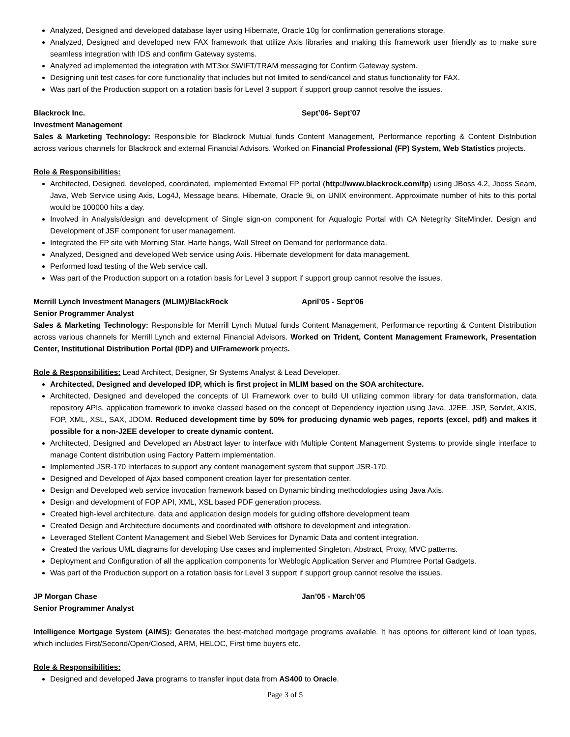Analyzed, Designed and developed database layer using Hibernate, Oracle 10g for confirmation generations storage.
Analyzed, Designed and developed new FAX framework that utilize Axis libraries and making this framework user friendly as to make sure seamless integration with IDS and confirm Gateway systems.
Analyzed ad implemented the integration with MT3xx SWIFT/TRAM messaging for Confirm Gateway system.
Designing unit test cases for core functionality that includes but not limited to send/cancel and status functionality for FAX.
Was part of the Production support on a rotation basis for Level 3 support if support group cannot resolve the issues.
Blackrock Inc. Sept’06- Sept’07
Investment Management
Sales & Marketing Technology: Responsible for Blackrock Mutual funds Content Management, Performance reporting & Content Distribution across various channels for Blackrock and external Financial Advisors. Worked on Financial Professional (FP) System, Web Statistics projects.
Role & Responsibilities:
Architected, Designed, developed, coordinated, implemented External FP portal (http://www.blackrock.com/fp) using JBoss 4.2, Jboss Seam, Java, Web Service using Axis, Log4J, Message beans, Hibernate, Oracle 9i, on UNIX environment. Approximate number of hits to this portal would be 100000 hits a day.
Involved in Analysis/design and development of Single sign-on component for Aqualogic Portal with CA Netegrity SiteMinder. Design and Development of JSF component for user management.
Integrated the FP site with Morning Star, Harte hangs, Wall Street on Demand for performance data.
Analyzed, Designed and developed Web service using Axis. Hibernate development for data management.
Performed load testing of the Web service call.
Was part of the Production support on a rotation basis for Level 3 support if support group cannot resolve the issues.
Merrill Lynch Investment Managers (MLIM)/BlackRock April’05 - Sept’06
Senior Programmer Analyst
Sales & Marketing Technology: Responsible for Merrill Lynch Mutual funds Content Management, Performance reporting & Content Distribution across various channels for Merrill Lynch and external Financial Advisors. Worked on Trident, Content Management Framework, Presentation Center, Institutional Distribution Portal (IDP) and UIFramework projects.
Role & Responsibilities: Lead Architect, Designer, Sr Systems Analyst & Lead Developer.
Architected, Designed and developed IDP, which is first project in MLIM based on the SOA architecture.
Architected, Designed and developed the concepts of UI Framework over to build UI utilizing common library for data transformation, data repository APIs, application framework to invoke classed based on the concept of Dependency injection using Java, J2EE, JSP, Servlet, AXIS, FOP, XML, XSL, SAX, JDOM. Reduced development time by 50% for producing dynamic web pages, reports (excel, pdf) and makes it possible for a non-J2EE developer to create dynamic content.
Architected, Designed and Developed an Abstract layer to interface with Multiple Content Management Systems to provide single interface to manage Content distribution using Factory Pattern implementation.
Implemented JSR-170 Interfaces to support any content management system that support JSR-170.
Designed and Developed of Ajax based component creation layer for presentation center.
Design and Developed web service invocation framework based on Dynamic binding methodologies using Java Axis.
Design and development of FOP API, XML, XSL based PDF generation process.
Created high-level architecture, data and application design models for guiding offshore development team
Created Design and Architecture documents and coordinated with offshore to development and integration.
Leveraged Stellent Content Management and Siebel Web Services for Dynamic Data and content integration.
Created the various UML diagrams for developing Use cases and implemented Singleton, Abstract, Proxy, MVC patterns.
Deployment and Configuration of all the application components for Weblogic Application Server and Plumtree Portal Gadgets.
Was part of the Production support on a rotation basis for Level 3 support if support group cannot resolve the issues.
JP Morgan Chase Jan’05 - March’05
Senior Programmer Analyst
Intelligence Mortgage System (AIMS): Generates the best-matched mortgage programs available. It has options for different kind of loan types, which includes First/Second/Open/Closed, ARM, HELOC, First time buyers etc.
Role & Responsibilities:
Designed and developed Java programs to transfer input data from AS400 to Oracle.
Page 3 of 5